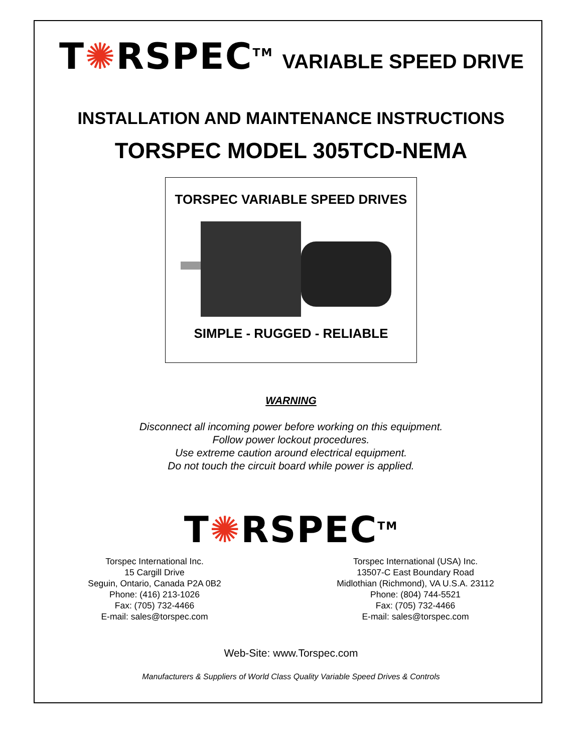T✺RSPEC<sup>TM</sup> VARIABLE SPEED DRIVE
INSTALLATION AND MAINTENANCE INSTRUCTIONS
TORSPEC MODEL 305TCD-NEMA
TORSPEC VARIABLE SPEED DRIVES
SIMPLE - RUGGED - RELIABLE
WARNING
Disconnect all incoming power before working on this equipment.
Follow power lockout procedures.
Use extreme caution around electrical equipment.
Do not touch the circuit board while power is applied.
T✺RSPEC<sup>TM</sup>
Torspec International Inc.
15 Cargill Drive
Seguin, Ontario, Canada P2A 0B2
Phone: (416) 213-1026
Fax: (705) 732-4466
E-mail: sales@torspec.com
Torspec International (USA) Inc.
13507-C East Boundary Road
Midlothian (Richmond), VA U.S.A. 23112
Phone: (804) 744-5521
Fax: (705) 732-4466
E-mail: sales@torspec.com
Web-Site: www.Torspec.com
Manufacturers & Suppliers of World Class Quality Variable Speed Drives & Controls